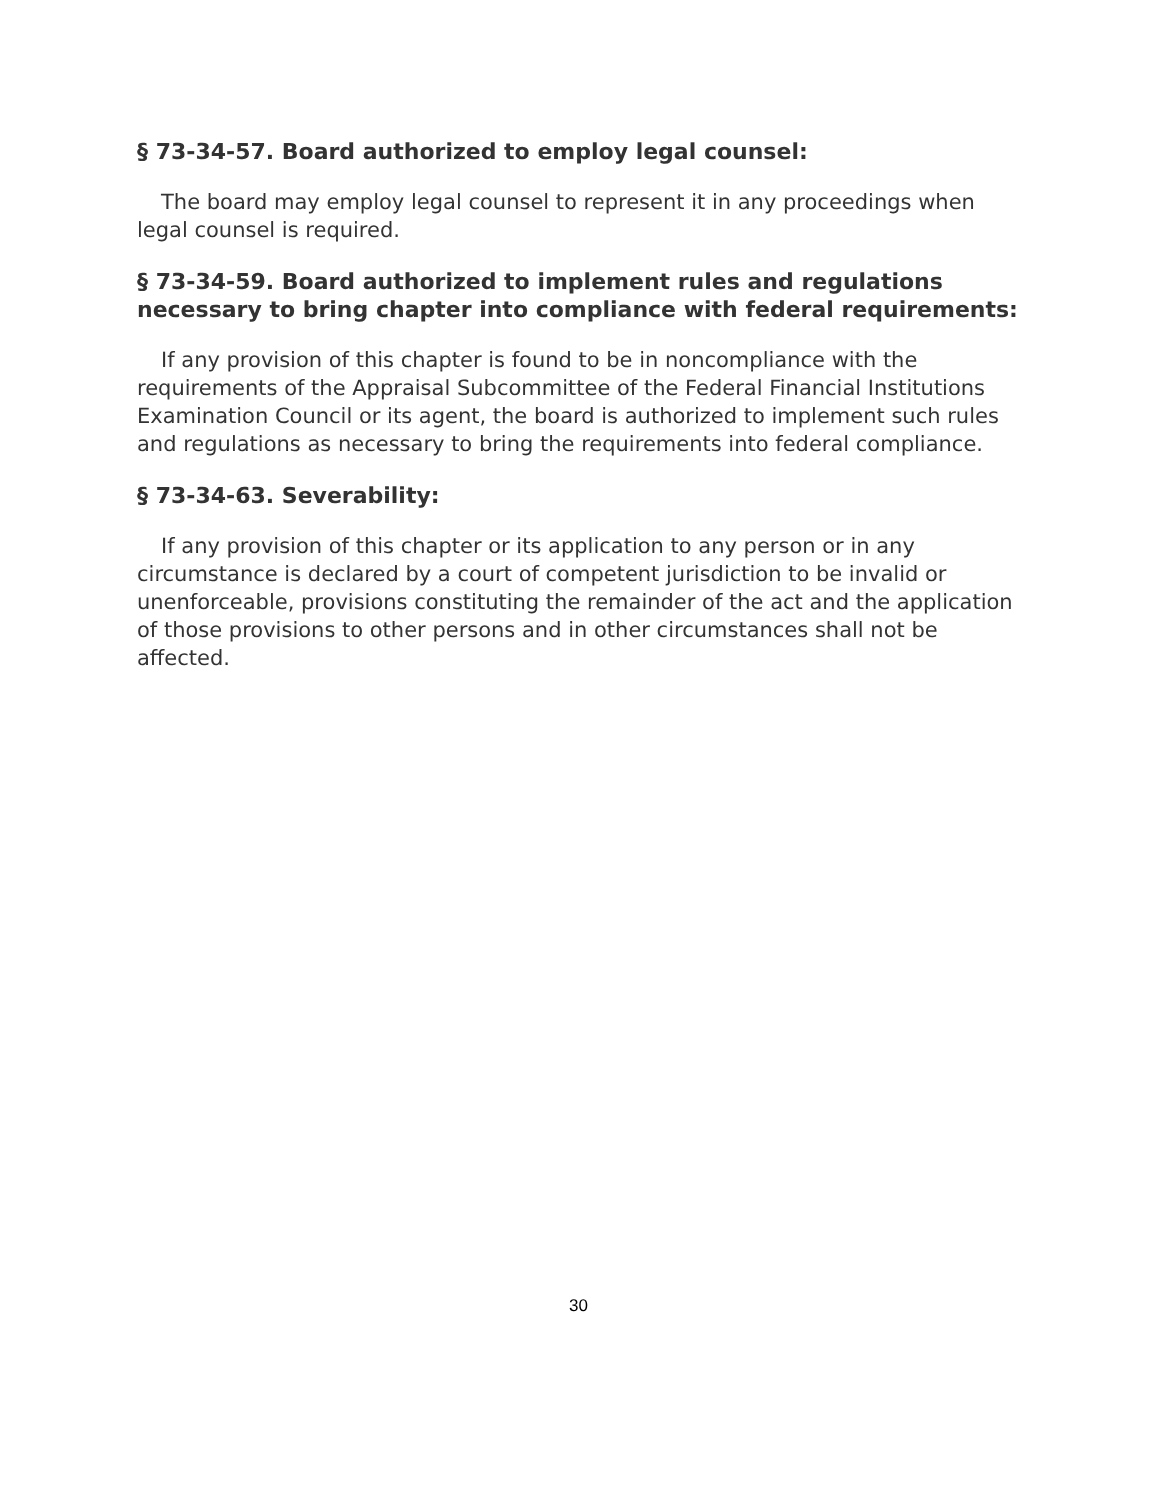§ 73-34-57. Board authorized to employ legal counsel:
The board may employ legal counsel to represent it in any proceedings when legal counsel is required.
§ 73-34-59. Board authorized to implement rules and regulations necessary to bring chapter into compliance with federal requirements:
If any provision of this chapter is found to be in noncompliance with the requirements of the Appraisal Subcommittee of the Federal Financial Institutions Examination Council or its agent, the board is authorized to implement such rules and regulations as necessary to bring the requirements into federal compliance.
§ 73-34-63. Severability:
If any provision of this chapter or its application to any person or in any circumstance is declared by a court of competent jurisdiction to be invalid or unenforceable, provisions constituting the remainder of the act and the application of those provisions to other persons and in other circumstances shall not be affected.
30